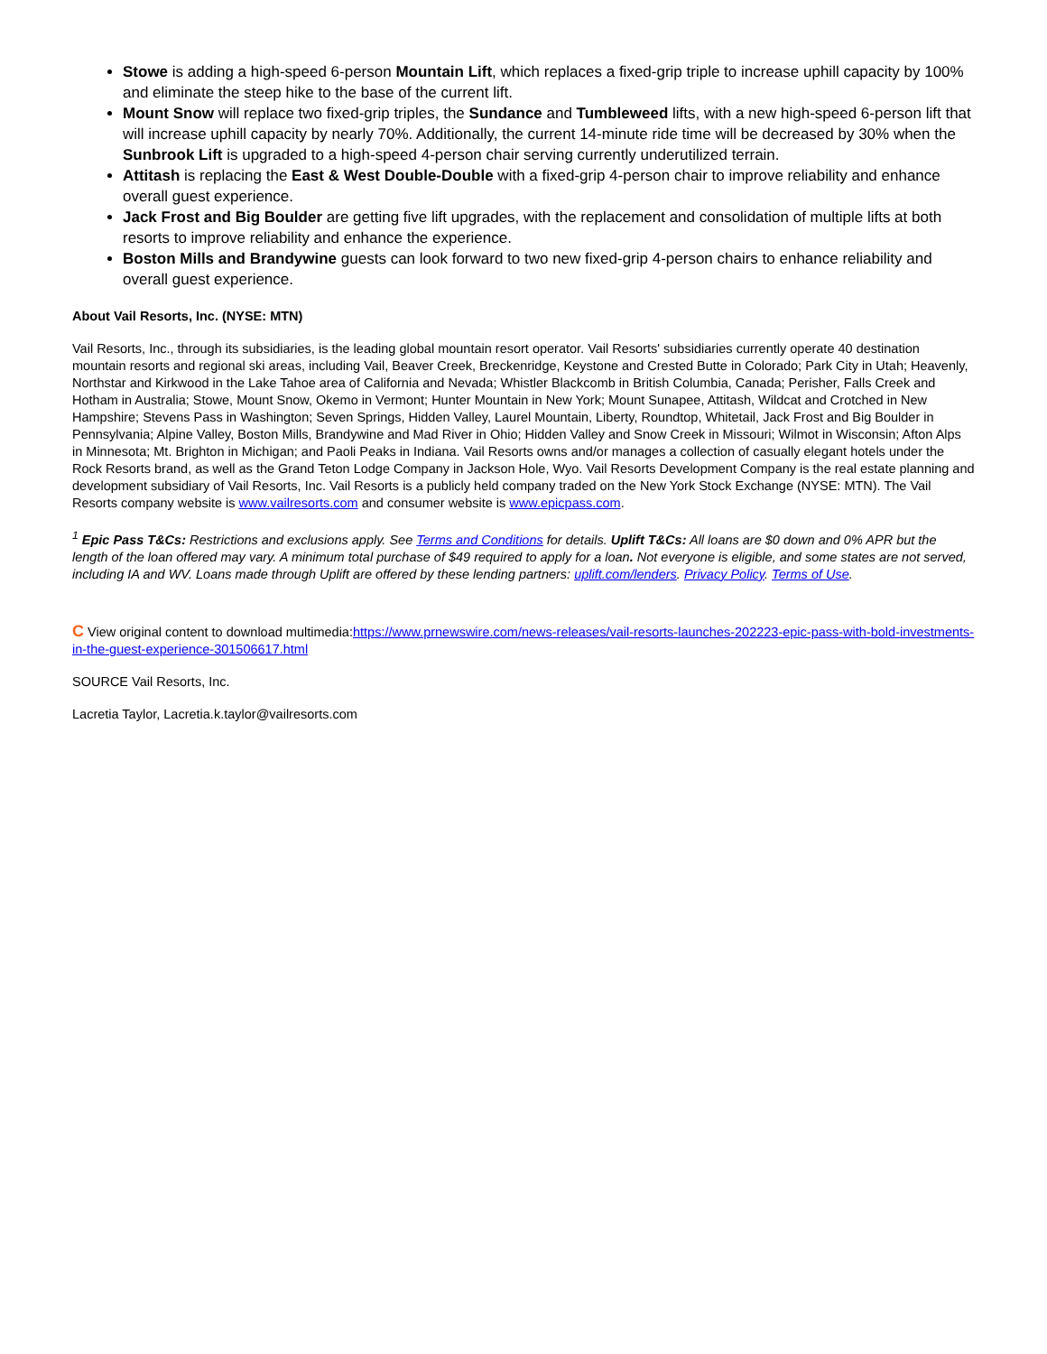Stowe is adding a high-speed 6-person Mountain Lift, which replaces a fixed-grip triple to increase uphill capacity by 100% and eliminate the steep hike to the base of the current lift.
Mount Snow will replace two fixed-grip triples, the Sundance and Tumbleweed lifts, with a new high-speed 6-person lift that will increase uphill capacity by nearly 70%. Additionally, the current 14-minute ride time will be decreased by 30% when the Sunbrook Lift is upgraded to a high-speed 4-person chair serving currently underutilized terrain.
Attitash is replacing the East & West Double-Double with a fixed-grip 4-person chair to improve reliability and enhance overall guest experience.
Jack Frost and Big Boulder are getting five lift upgrades, with the replacement and consolidation of multiple lifts at both resorts to improve reliability and enhance the experience.
Boston Mills and Brandywine guests can look forward to two new fixed-grip 4-person chairs to enhance reliability and overall guest experience.
About Vail Resorts, Inc. (NYSE: MTN)
Vail Resorts, Inc., through its subsidiaries, is the leading global mountain resort operator. Vail Resorts' subsidiaries currently operate 40 destination mountain resorts and regional ski areas, including Vail, Beaver Creek, Breckenridge, Keystone and Crested Butte in Colorado; Park City in Utah; Heavenly, Northstar and Kirkwood in the Lake Tahoe area of California and Nevada; Whistler Blackcomb in British Columbia, Canada; Perisher, Falls Creek and Hotham in Australia; Stowe, Mount Snow, Okemo in Vermont; Hunter Mountain in New York; Mount Sunapee, Attitash, Wildcat and Crotched in New Hampshire; Stevens Pass in Washington; Seven Springs, Hidden Valley, Laurel Mountain, Liberty, Roundtop, Whitetail, Jack Frost and Big Boulder in Pennsylvania; Alpine Valley, Boston Mills, Brandywine and Mad River in Ohio; Hidden Valley and Snow Creek in Missouri; Wilmot in Wisconsin; Afton Alps in Minnesota; Mt. Brighton in Michigan; and Paoli Peaks in Indiana. Vail Resorts owns and/or manages a collection of casually elegant hotels under the Rock Resorts brand, as well as the Grand Teton Lodge Company in Jackson Hole, Wyo. Vail Resorts Development Company is the real estate planning and development subsidiary of Vail Resorts, Inc. Vail Resorts is a publicly held company traded on the New York Stock Exchange (NYSE: MTN). The Vail Resorts company website is www.vailresorts.com and consumer website is www.epicpass.com.
<sup>1</sup> Epic Pass T&Cs: Restrictions and exclusions apply. See Terms and Conditions for details. Uplift T&Cs: All loans are $0 down and 0% APR but the length of the loan offered may vary. A minimum total purchase of $49 required to apply for a loan. Not everyone is eligible, and some states are not served, including IA and WV. Loans made through Uplift are offered by these lending partners: uplift.com/lenders. Privacy Policy. Terms of Use.
C View original content to download multimedia:https://www.prnewswire.com/news-releases/vail-resorts-launches-202223-epic-pass-with-bold-investments-in-the-guest-experience-301506617.html
SOURCE Vail Resorts, Inc.
Lacretia Taylor, Lacretia.k.taylor@vailresorts.com